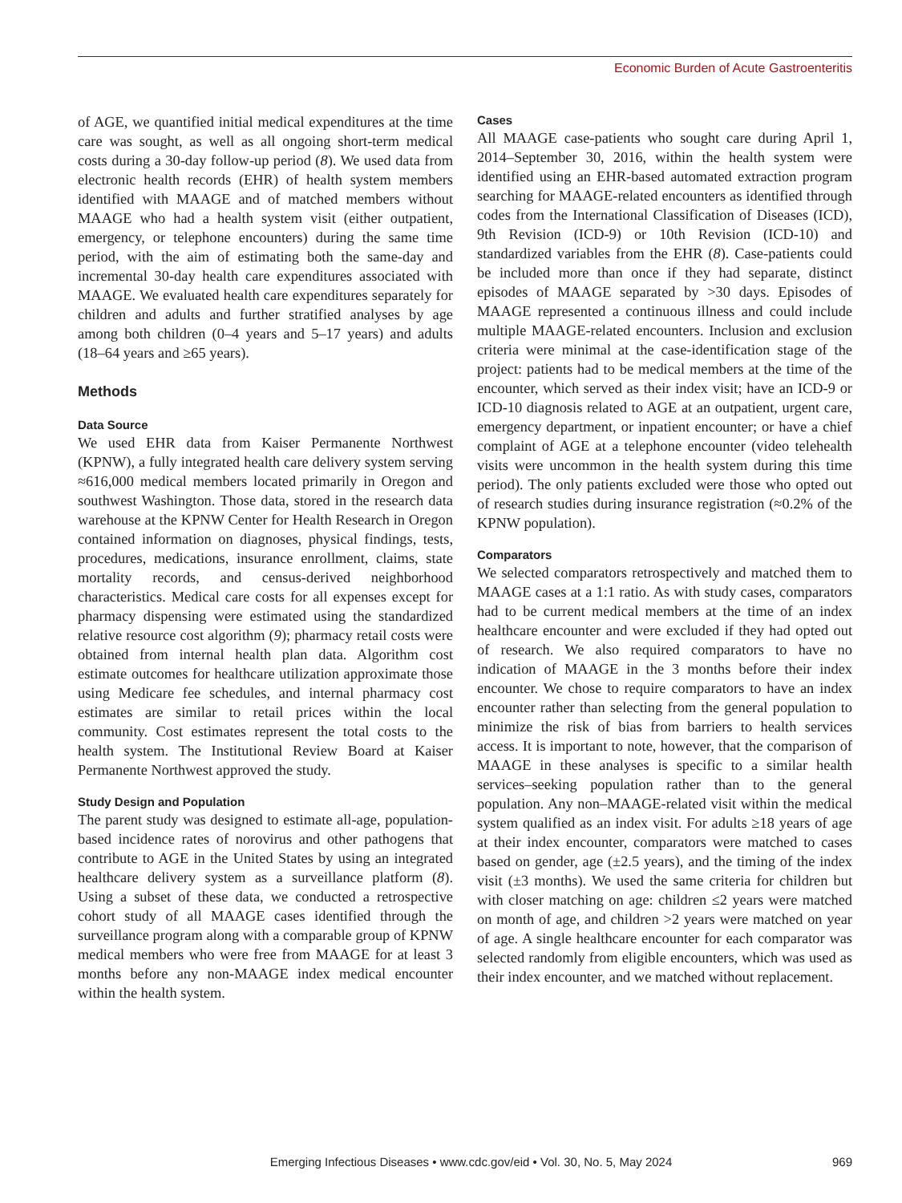Economic Burden of Acute Gastroenteritis
of AGE, we quantified initial medical expenditures at the time care was sought, as well as all ongoing short-term medical costs during a 30-day follow-up period (8). We used data from electronic health records (EHR) of health system members identified with MAAGE and of matched members without MAAGE who had a health system visit (either outpatient, emergency, or telephone encounters) during the same time period, with the aim of estimating both the same-day and incremental 30-day health care expenditures associated with MAAGE. We evaluated health care expenditures separately for children and adults and further stratified analyses by age among both children (0–4 years and 5–17 years) and adults (18–64 years and ≥65 years).
Methods
Data Source
We used EHR data from Kaiser Permanente Northwest (KPNW), a fully integrated health care delivery system serving ≈616,000 medical members located primarily in Oregon and southwest Washington. Those data, stored in the research data warehouse at the KPNW Center for Health Research in Oregon contained information on diagnoses, physical findings, tests, procedures, medications, insurance enrollment, claims, state mortality records, and census-derived neighborhood characteristics. Medical care costs for all expenses except for pharmacy dispensing were estimated using the standardized relative resource cost algorithm (9); pharmacy retail costs were obtained from internal health plan data. Algorithm cost estimate outcomes for healthcare utilization approximate those using Medicare fee schedules, and internal pharmacy cost estimates are similar to retail prices within the local community. Cost estimates represent the total costs to the health system. The Institutional Review Board at Kaiser Permanente Northwest approved the study.
Study Design and Population
The parent study was designed to estimate all-age, population-based incidence rates of norovirus and other pathogens that contribute to AGE in the United States by using an integrated healthcare delivery system as a surveillance platform (8). Using a subset of these data, we conducted a retrospective cohort study of all MAAGE cases identified through the surveillance program along with a comparable group of KPNW medical members who were free from MAAGE for at least 3 months before any non-MAAGE index medical encounter within the health system.
Cases
All MAAGE case-patients who sought care during April 1, 2014–September 30, 2016, within the health system were identified using an EHR-based automated extraction program searching for MAAGE-related encounters as identified through codes from the International Classification of Diseases (ICD), 9th Revision (ICD-9) or 10th Revision (ICD-10) and standardized variables from the EHR (8). Case-patients could be included more than once if they had separate, distinct episodes of MAAGE separated by >30 days. Episodes of MAAGE represented a continuous illness and could include multiple MAAGE-related encounters. Inclusion and exclusion criteria were minimal at the case-identification stage of the project: patients had to be medical members at the time of the encounter, which served as their index visit; have an ICD-9 or ICD-10 diagnosis related to AGE at an outpatient, urgent care, emergency department, or inpatient encounter; or have a chief complaint of AGE at a telephone encounter (video telehealth visits were uncommon in the health system during this time period). The only patients excluded were those who opted out of research studies during insurance registration (≈0.2% of the KPNW population).
Comparators
We selected comparators retrospectively and matched them to MAAGE cases at a 1:1 ratio. As with study cases, comparators had to be current medical members at the time of an index healthcare encounter and were excluded if they had opted out of research. We also required comparators to have no indication of MAAGE in the 3 months before their index encounter. We chose to require comparators to have an index encounter rather than selecting from the general population to minimize the risk of bias from barriers to health services access. It is important to note, however, that the comparison of MAAGE in these analyses is specific to a similar health services–seeking population rather than to the general population. Any non–MAAGE-related visit within the medical system qualified as an index visit. For adults ≥18 years of age at their index encounter, comparators were matched to cases based on gender, age (±2.5 years), and the timing of the index visit (±3 months). We used the same criteria for children but with closer matching on age: children ≤2 years were matched on month of age, and children >2 years were matched on year of age. A single healthcare encounter for each comparator was selected randomly from eligible encounters, which was used as their index encounter, and we matched without replacement.
Emerging Infectious Diseases • www.cdc.gov/eid • Vol. 30, No. 5, May 2024 969